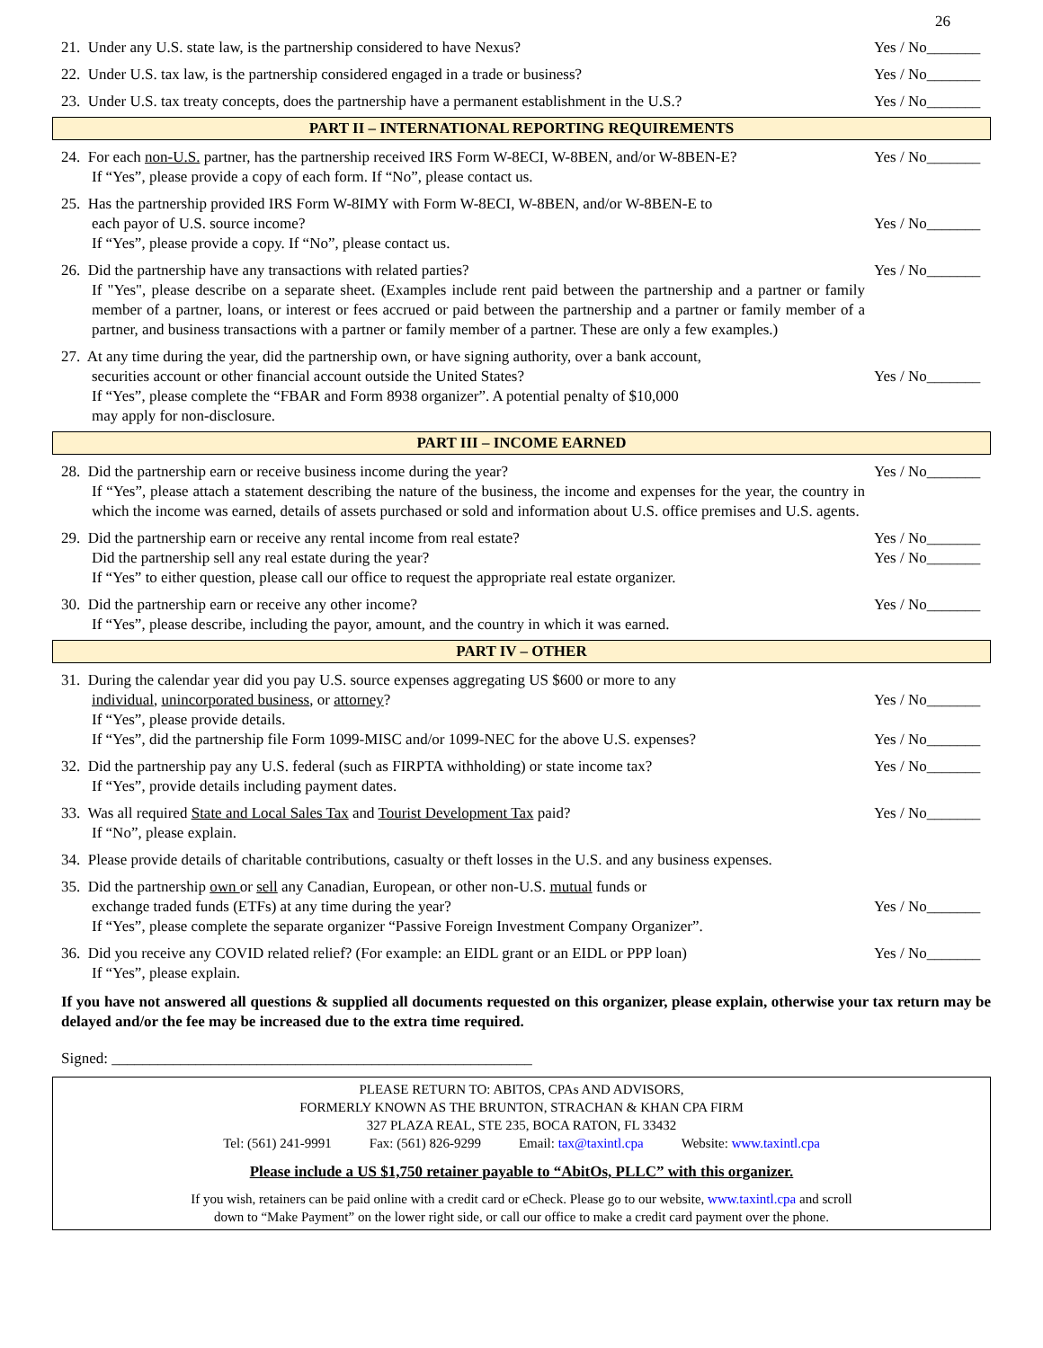26
21. Under any U.S. state law, is the partnership considered to have Nexus?
Yes / No_______
22. Under U.S. tax law, is the partnership considered engaged in a trade or business?
Yes / No_______
23. Under U.S. tax treaty concepts, does the partnership have a permanent establishment in the U.S.?
Yes / No_______
PART II – INTERNATIONAL REPORTING REQUIREMENTS
24. For each non-U.S. partner, has the partnership received IRS Form W-8ECI, W-8BEN, and/or W-8BEN-E?
If “Yes”, please provide a copy of each form. If “No”, please contact us.
Yes / No_______
25. Has the partnership provided IRS Form W-8IMY with Form W-8ECI, W-8BEN, and/or W-8BEN-E to
each payor of U.S. source income?
If “Yes”, please provide a copy. If “No”, please contact us.
Yes / No_______
26. Did the partnership have any transactions with related parties?
If "Yes", please describe on a separate sheet. (Examples include rent paid between the partnership and a partner or family member of a partner, loans, or interest or fees accrued or paid between the partnership and a partner or family member of a partner, and business transactions with a partner or family member of a partner. These are only a few examples.)
Yes / No_______
27. At any time during the year, did the partnership own, or have signing authority, over a bank account,
securities account or other financial account outside the United States?
If “Yes”, please complete the “FBAR and Form 8938 organizer”. A potential penalty of $10,000
may apply for non-disclosure.
Yes / No_______
PART III – INCOME EARNED
28. Did the partnership earn or receive business income during the year?
If “Yes”, please attach a statement describing the nature of the business, the income and expenses for the year, the country in which the income was earned, details of assets purchased or sold and information about U.S. office premises and U.S. agents.
Yes / No_______
29. Did the partnership earn or receive any rental income from real estate?
Did the partnership sell any real estate during the year?
If “Yes” to either question, please call our office to request the appropriate real estate organizer.
Yes / No_______
Yes / No_______
30. Did the partnership earn or receive any other income?
If “Yes”, please describe, including the payor, amount, and the country in which it was earned.
Yes / No_______
PART IV – OTHER
31. During the calendar year did you pay U.S. source expenses aggregating US $600 or more to any
individual, unincorporated business, or attorney?
If “Yes”, please provide details.
If “Yes”, did the partnership file Form 1099-MISC and/or 1099-NEC for the above U.S. expenses?
Yes / No_______
Yes / No_______
32. Did the partnership pay any U.S. federal (such as FIRPTA withholding) or state income tax?
If “Yes”, provide details including payment dates.
Yes / No_______
33. Was all required State and Local Sales Tax and Tourist Development Tax paid?
If “No”, please explain.
Yes / No_______
34. Please provide details of charitable contributions, casualty or theft losses in the U.S. and any business expenses.
35. Did the partnership own or sell any Canadian, European, or other non-U.S. mutual funds or
exchange traded funds (ETFs) at any time during the year?
If “Yes”, please complete the separate organizer “Passive Foreign Investment Company Organizer”.
Yes / No_______
36. Did you receive any COVID related relief? (For example: an EIDL grant or an EIDL or PPP loan)
If “Yes”, please explain.
Yes / No_______
If you have not answered all questions & supplied all documents requested on this organizer, please explain, otherwise your tax return may be delayed and/or the fee may be increased due to the extra time required.
Signed: _______________________________________________________
PLEASE RETURN TO: ABITOS, CPAs AND ADVISORS,
FORMERLY KNOWN AS THE BRUNTON, STRACHAN & KHAN CPA FIRM
327 PLAZA REAL, STE 235, BOCA RATON, FL 33432
Tel: (561) 241-9991 Fax: (561) 826-9299 Email: tax@taxintl.cpa Website: www.taxintl.cpa
Please include a US $1,750 retainer payable to “AbitOs, PLLC” with this organizer.
If you wish, retainers can be paid online with a credit card or eCheck. Please go to our website, www.taxintl.cpa and scroll
down to “Make Payment” on the lower right side, or call our office to make a credit card payment over the phone.